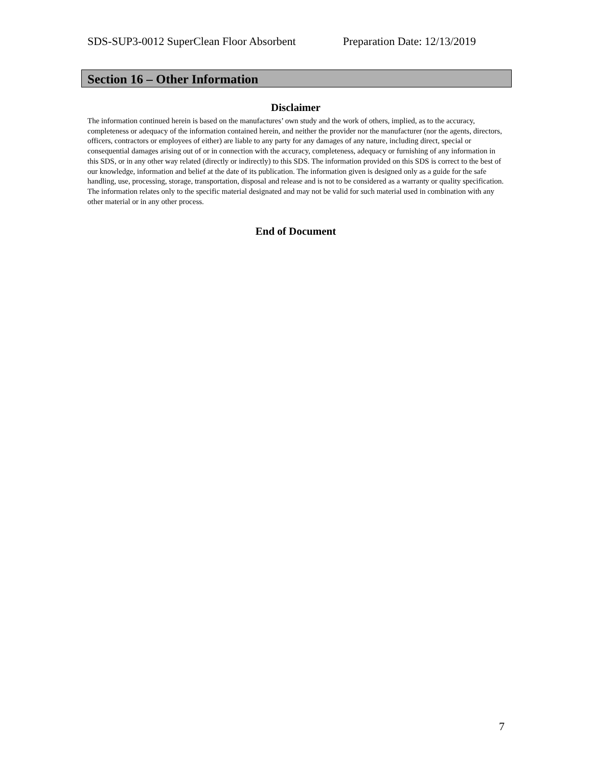SDS-SUP3-0012 SuperClean Floor Absorbent Preparation Date: 12/13/2019
Section 16 – Other Information
Disclaimer
The information continued herein is based on the manufactures’ own study and the work of others, implied, as to the accuracy, completeness or adequacy of the information contained herein, and neither the provider nor the manufacturer (nor the agents, directors, officers, contractors or employees of either) are liable to any party for any damages of any nature, including direct, special or consequential damages arising out of or in connection with the accuracy, completeness, adequacy or furnishing of any information in this SDS, or in any other way related (directly or indirectly) to this SDS. The information provided on this SDS is correct to the best of our knowledge, information and belief at the date of its publication. The information given is designed only as a guide for the safe handling, use, processing, storage, transportation, disposal and release and is not to be considered as a warranty or quality specification. The information relates only to the specific material designated and may not be valid for such material used in combination with any other material or in any other process.
End of Document
7